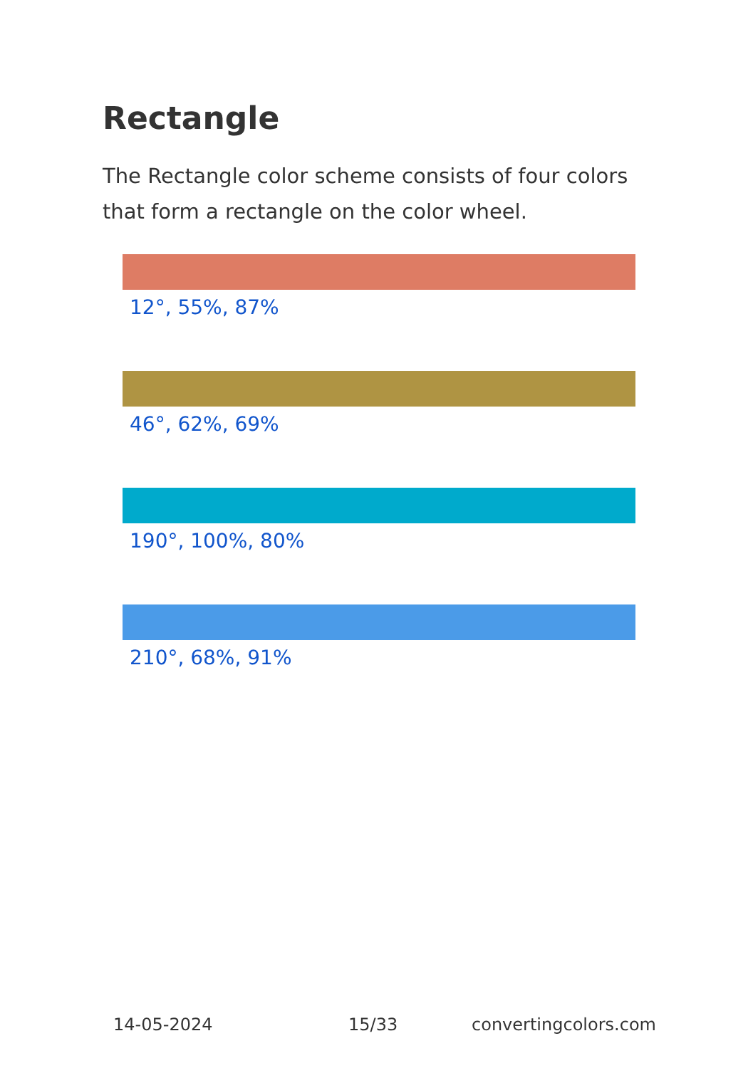Rectangle
The Rectangle color scheme consists of four colors that form a rectangle on the color wheel.
12°, 55%, 87%
46°, 62%, 69%
190°, 100%, 80%
210°, 68%, 91%
14-05-2024 15/33 convertingcolors.com